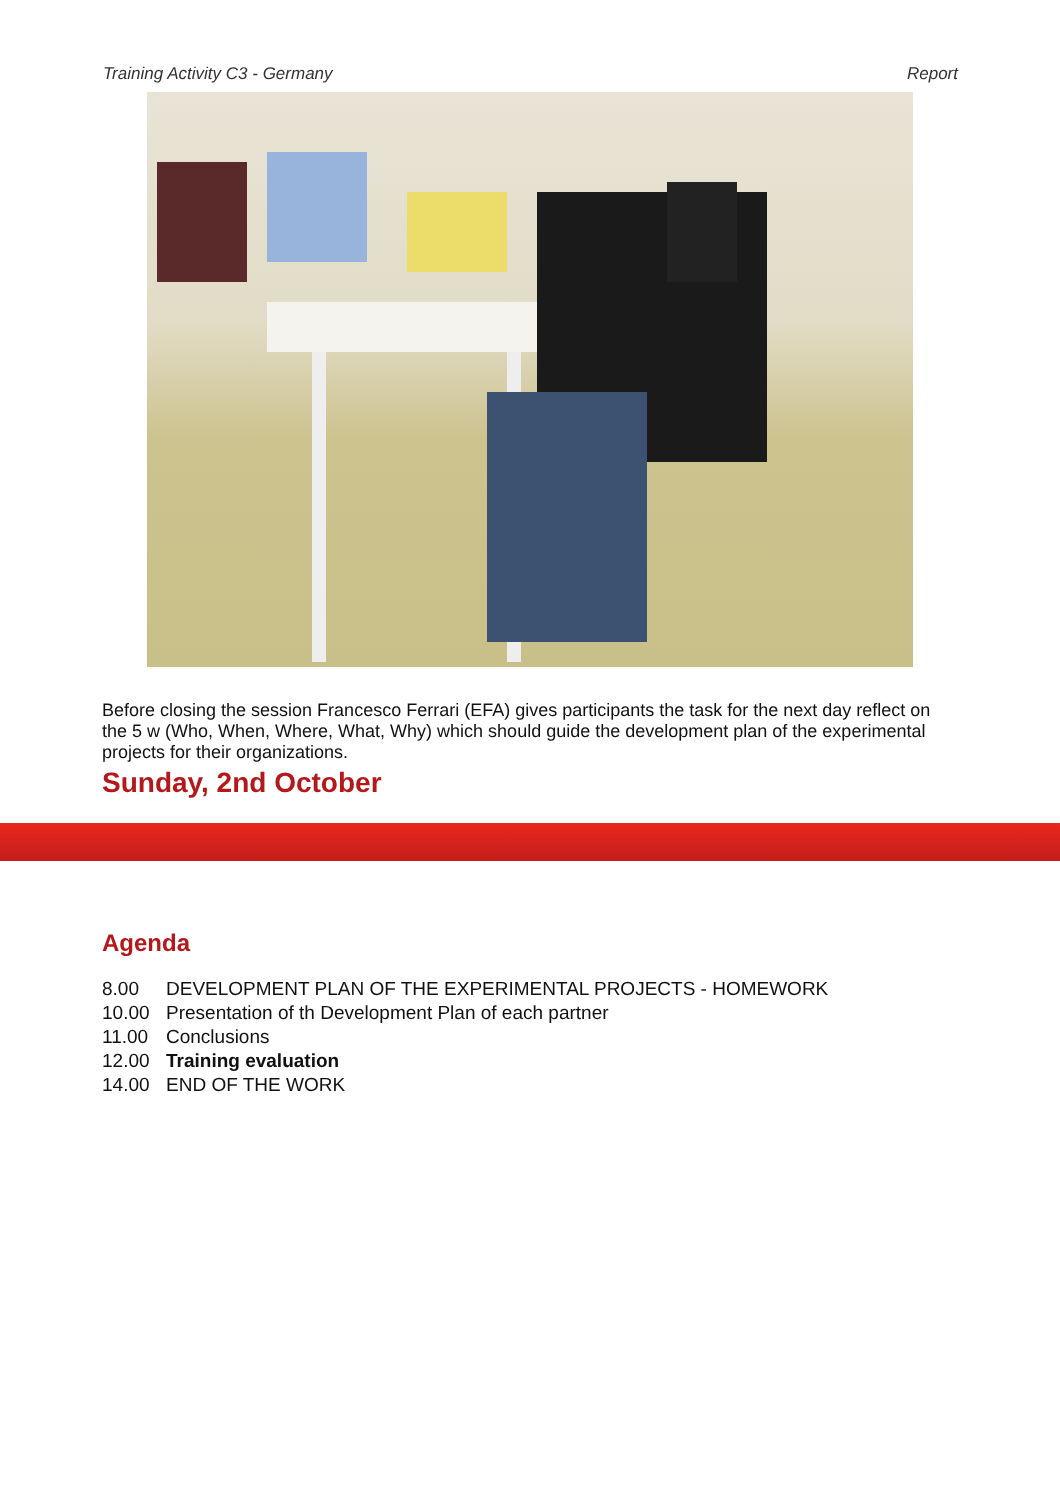Training Activity C3 - Germany Report
Before closing the session Francesco Ferrari (EFA) gives participants the task for the next day reflect on the 5 w (Who, When, Where, What, Why) which should guide the development plan of the experimental projects for their organizations.
Sunday, 2nd October
Agenda
| 8.00 | DEVELOPMENT PLAN OF THE EXPERIMENTAL PROJECTS - HOMEWORK |
| 10.00 | Presentation of th Development Plan of each partner |
| 11.00 | Conclusions |
| 12.00 | Training evaluation |
| 14.00 | END OF THE WORK |